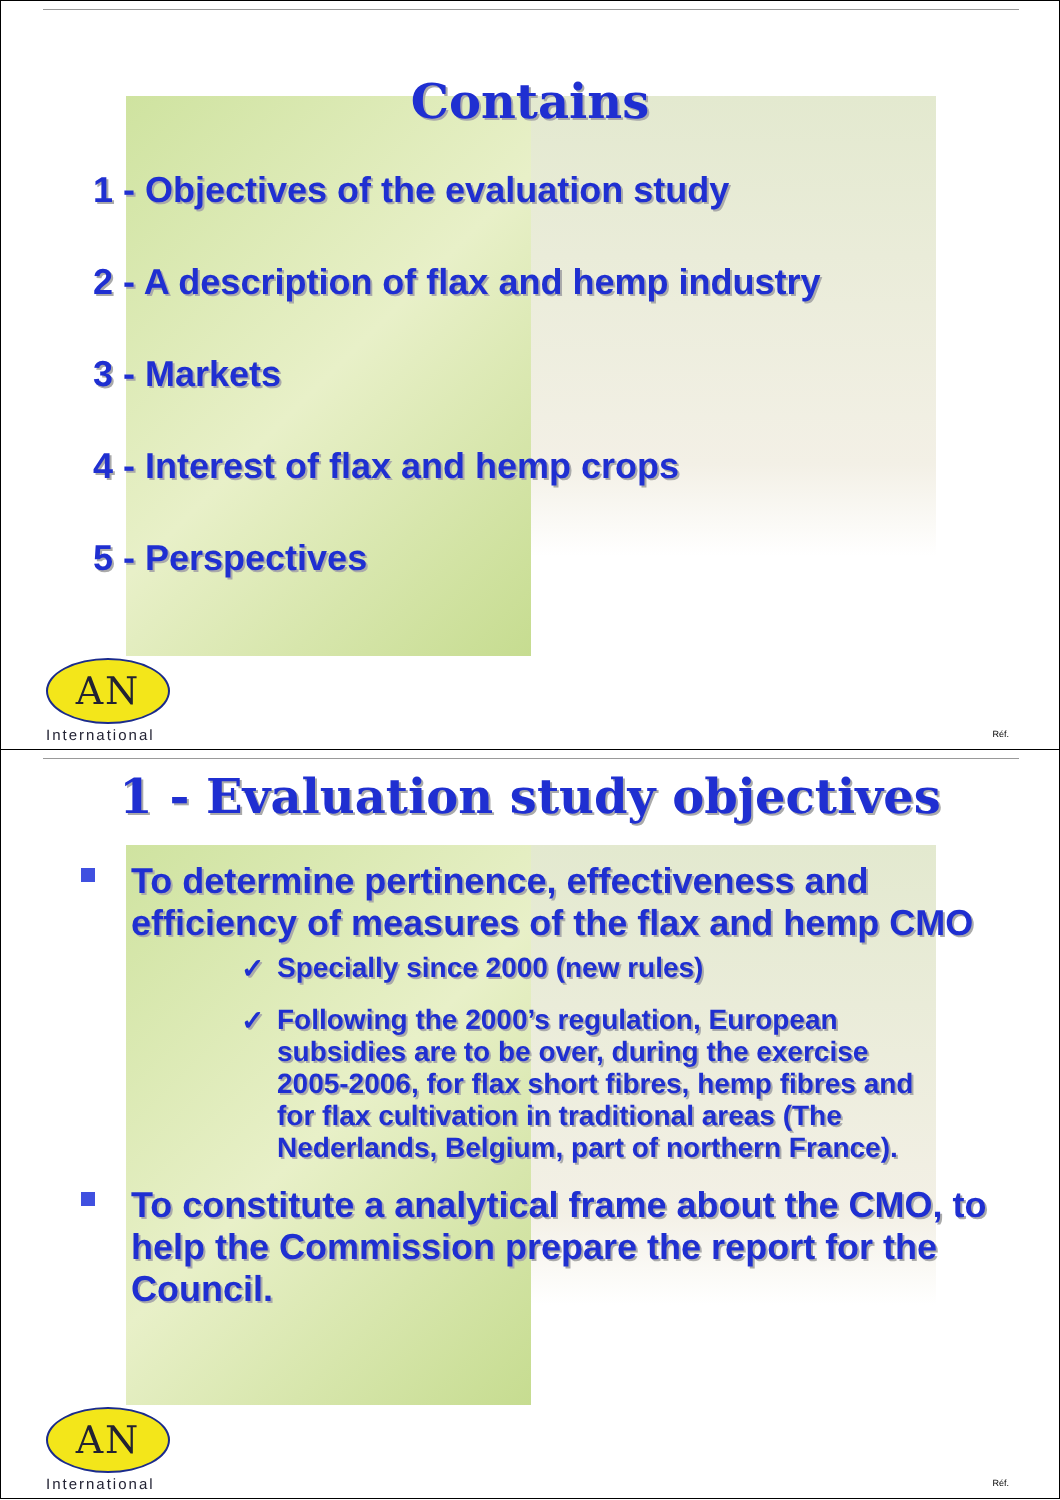Contains
1 - Objectives of the evaluation study
2 - A description of flax and hemp industry
3 - Markets
4 - Interest of flax and hemp crops
5 - Perspectives
AN
International
Réf.
1 - Evaluation study objectives
To determine pertinence, effectiveness and efficiency of measures of the flax and hemp CMO
✓ Specially since 2000 (new rules)
✓ Following the 2000’s regulation, European subsidies are to be over, during the exercise 2005-2006, for flax short fibres, hemp fibres and for flax cultivation in traditional areas (The Nederlands, Belgium, part of northern France).
To constitute a analytical frame about the CMO, to help the Commission prepare the report for the Council.
AN
International
Réf.